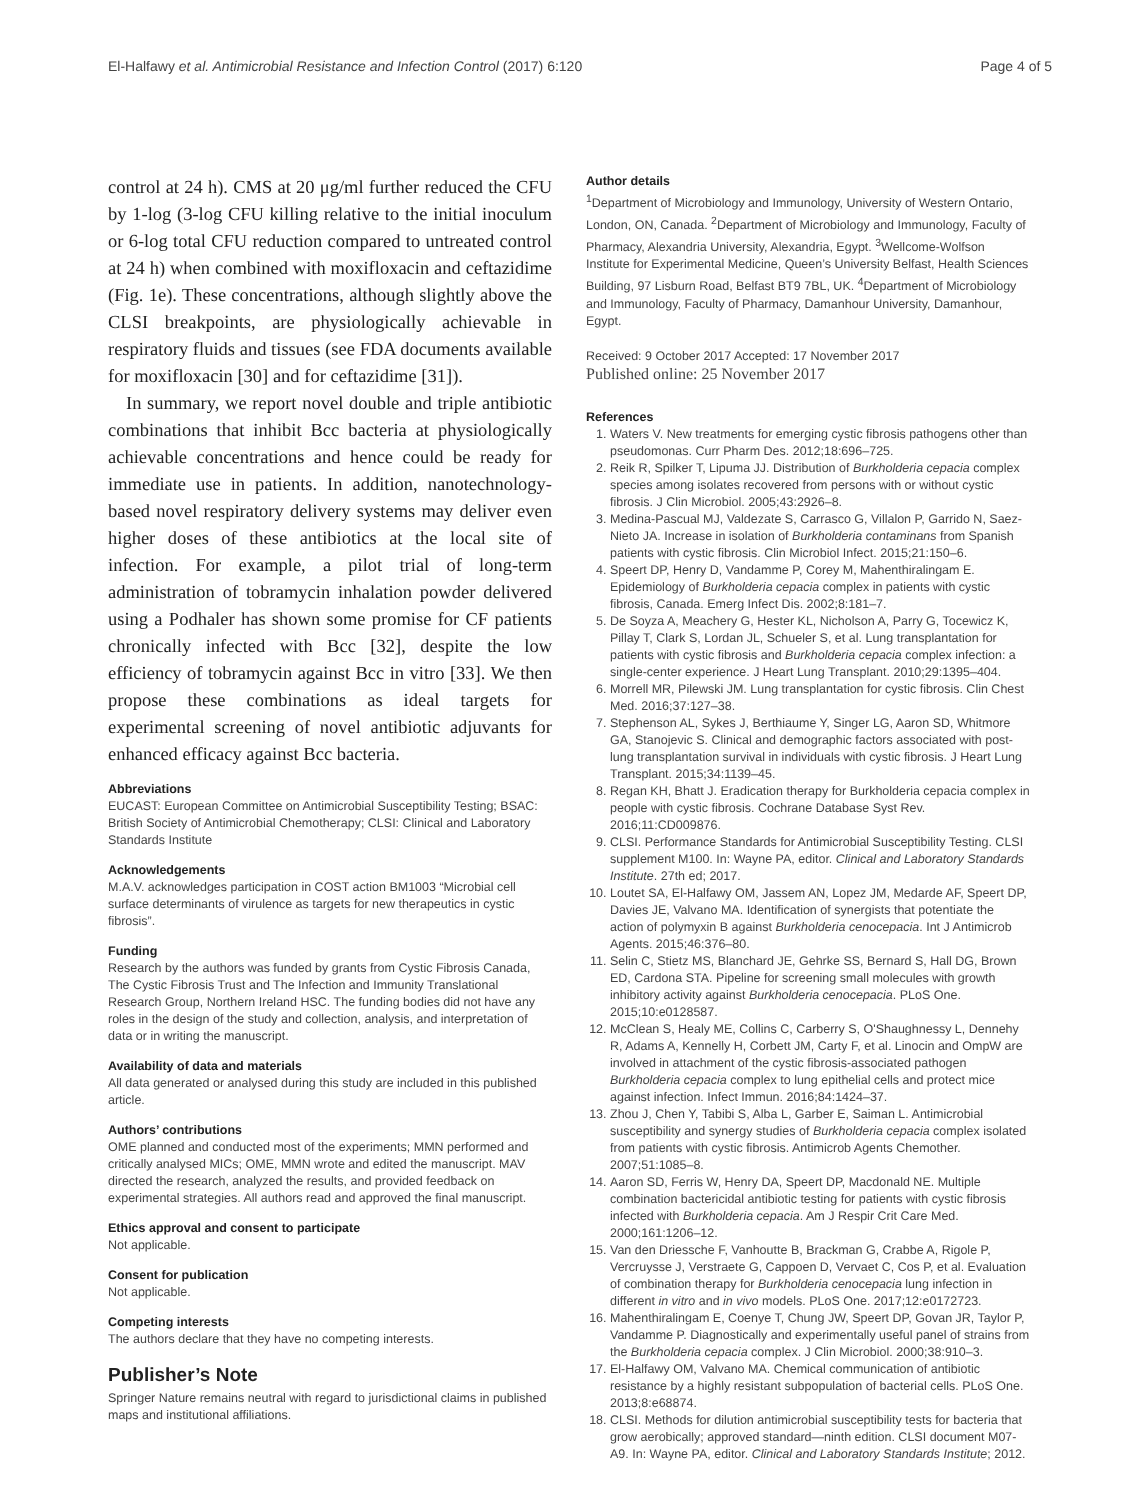El-Halfawy et al. Antimicrobial Resistance and Infection Control (2017) 6:120 Page 4 of 5
control at 24 h). CMS at 20 μg/ml further reduced the CFU by 1-log (3-log CFU killing relative to the initial inoculum or 6-log total CFU reduction compared to untreated control at 24 h) when combined with moxifloxacin and ceftazidime (Fig. 1e). These concentrations, although slightly above the CLSI breakpoints, are physiologically achievable in respiratory fluids and tissues (see FDA documents available for moxifloxacin [30] and for ceftazidime [31]).
In summary, we report novel double and triple antibiotic combinations that inhibit Bcc bacteria at physiologically achievable concentrations and hence could be ready for immediate use in patients. In addition, nanotechnology-based novel respiratory delivery systems may deliver even higher doses of these antibiotics at the local site of infection. For example, a pilot trial of long-term administration of tobramycin inhalation powder delivered using a Podhaler has shown some promise for CF patients chronically infected with Bcc [32], despite the low efficiency of tobramycin against Bcc in vitro [33]. We then propose these combinations as ideal targets for experimental screening of novel antibiotic adjuvants for enhanced efficacy against Bcc bacteria.
Abbreviations
EUCAST: European Committee on Antimicrobial Susceptibility Testing; BSAC: British Society of Antimicrobial Chemotherapy; CLSI: Clinical and Laboratory Standards Institute
Acknowledgements
M.A.V. acknowledges participation in COST action BM1003 “Microbial cell surface determinants of virulence as targets for new therapeutics in cystic fibrosis”.
Funding
Research by the authors was funded by grants from Cystic Fibrosis Canada, The Cystic Fibrosis Trust and The Infection and Immunity Translational Research Group, Northern Ireland HSC. The funding bodies did not have any roles in the design of the study and collection, analysis, and interpretation of data or in writing the manuscript.
Availability of data and materials
All data generated or analysed during this study are included in this published article.
Authors’ contributions
OME planned and conducted most of the experiments; MMN performed and critically analysed MICs; OME, MMN wrote and edited the manuscript. MAV directed the research, analyzed the results, and provided feedback on experimental strategies. All authors read and approved the final manuscript.
Ethics approval and consent to participate
Not applicable.
Consent for publication
Not applicable.
Competing interests
The authors declare that they have no competing interests.
Publisher’s Note
Springer Nature remains neutral with regard to jurisdictional claims in published maps and institutional affiliations.
Author details
<sup>1</sup> Department of Microbiology and Immunology, University of Western Ontario, London, ON, Canada. <sup>2</sup>Department of Microbiology and Immunology, Faculty of Pharmacy, Alexandria University, Alexandria, Egypt. <sup>3</sup>Wellcome-Wolfson Institute for Experimental Medicine, Queen’s University Belfast, Health Sciences Building, 97 Lisburn Road, Belfast BT9 7BL, UK. <sup>4</sup>Department of Microbiology and Immunology, Faculty of Pharmacy, Damanhour University, Damanhour, Egypt.
Received: 9 October 2017 Accepted: 17 November 2017
Published online: 25 November 2017
References
1. Waters V. New treatments for emerging cystic fibrosis pathogens other than pseudomonas. Curr Pharm Des. 2012;18:696–725.
2. Reik R, Spilker T, Lipuma JJ. Distribution of Burkholderia cepacia complex species among isolates recovered from persons with or without cystic fibrosis. J Clin Microbiol. 2005;43:2926–8.
3. Medina-Pascual MJ, Valdezate S, Carrasco G, Villalon P, Garrido N, Saez-Nieto JA. Increase in isolation of Burkholderia contaminans from Spanish patients with cystic fibrosis. Clin Microbiol Infect. 2015;21:150–6.
4. Speert DP, Henry D, Vandamme P, Corey M, Mahenthiralingam E. Epidemiology of Burkholderia cepacia complex in patients with cystic fibrosis, Canada. Emerg Infect Dis. 2002;8:181–7.
5. De Soyza A, Meachery G, Hester KL, Nicholson A, Parry G, Tocewicz K, Pillay T, Clark S, Lordan JL, Schueler S, et al. Lung transplantation for patients with cystic fibrosis and Burkholderia cepacia complex infection: a single-center experience. J Heart Lung Transplant. 2010;29:1395–404.
6. Morrell MR, Pilewski JM. Lung transplantation for cystic fibrosis. Clin Chest Med. 2016;37:127–38.
7. Stephenson AL, Sykes J, Berthiaume Y, Singer LG, Aaron SD, Whitmore GA, Stanojevic S. Clinical and demographic factors associated with post-lung transplantation survival in individuals with cystic fibrosis. J Heart Lung Transplant. 2015;34:1139–45.
8. Regan KH, Bhatt J. Eradication therapy for Burkholderia cepacia complex in people with cystic fibrosis. Cochrane Database Syst Rev. 2016;11:CD009876.
9. CLSI. Performance Standards for Antimicrobial Susceptibility Testing. CLSI supplement M100. In: Wayne PA, editor. Clinical and Laboratory Standards Institute. 27th ed; 2017.
10. Loutet SA, El-Halfawy OM, Jassem AN, Lopez JM, Medarde AF, Speert DP, Davies JE, Valvano MA. Identification of synergists that potentiate the action of polymyxin B against Burkholderia cenocepacia. Int J Antimicrob Agents. 2015;46:376–80.
11. Selin C, Stietz MS, Blanchard JE, Gehrke SS, Bernard S, Hall DG, Brown ED, Cardona STA. Pipeline for screening small molecules with growth inhibitory activity against Burkholderia cenocepacia. PLoS One. 2015;10:e0128587.
12. McClean S, Healy ME, Collins C, Carberry S, O'Shaughnessy L, Dennehy R, Adams A, Kennelly H, Corbett JM, Carty F, et al. Linocin and OmpW are involved in attachment of the cystic fibrosis-associated pathogen Burkholderia cepacia complex to lung epithelial cells and protect mice against infection. Infect Immun. 2016;84:1424–37.
13. Zhou J, Chen Y, Tabibi S, Alba L, Garber E, Saiman L. Antimicrobial susceptibility and synergy studies of Burkholderia cepacia complex isolated from patients with cystic fibrosis. Antimicrob Agents Chemother. 2007;51:1085–8.
14. Aaron SD, Ferris W, Henry DA, Speert DP, Macdonald NE. Multiple combination bactericidal antibiotic testing for patients with cystic fibrosis infected with Burkholderia cepacia. Am J Respir Crit Care Med. 2000;161:1206–12.
15. Van den Driessche F, Vanhoutte B, Brackman G, Crabbe A, Rigole P, Vercruysse J, Verstraete G, Cappoen D, Vervaet C, Cos P, et al. Evaluation of combination therapy for Burkholderia cenocepacia lung infection in different in vitro and in vivo models. PLoS One. 2017;12:e0172723.
16. Mahenthiralingam E, Coenye T, Chung JW, Speert DP, Govan JR, Taylor P, Vandamme P. Diagnostically and experimentally useful panel of strains from the Burkholderia cepacia complex. J Clin Microbiol. 2000;38:910–3.
17. El-Halfawy OM, Valvano MA. Chemical communication of antibiotic resistance by a highly resistant subpopulation of bacterial cells. PLoS One. 2013;8:e68874.
18. CLSI. Methods for dilution antimicrobial susceptibility tests for bacteria that grow aerobically; approved standard—ninth edition. CLSI document M07-A9. In: Wayne PA, editor. Clinical and Laboratory Standards Institute; 2012.